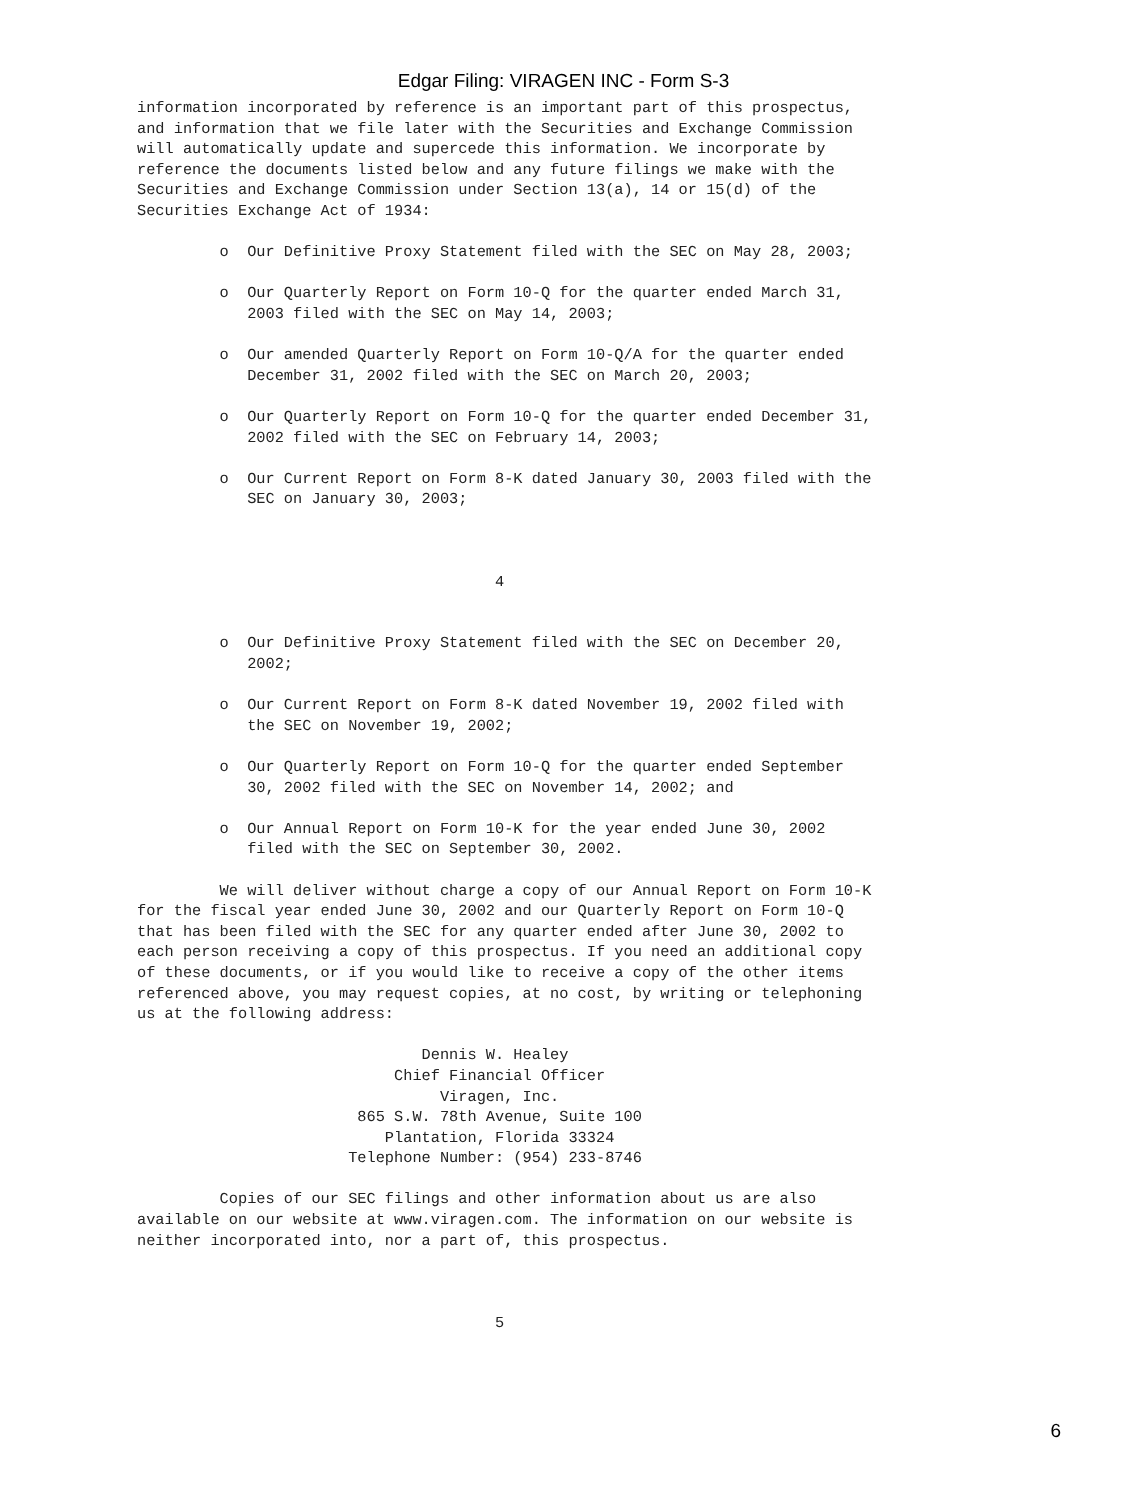Edgar Filing: VIRAGEN INC - Form S-3
information incorporated by reference is an important part of this prospectus,
and information that we file later with the Securities and Exchange Commission
will automatically update and supercede this information. We incorporate by
reference the documents listed below and any future filings we make with the
Securities and Exchange Commission under Section 13(a), 14 or 15(d) of the
Securities Exchange Act of 1934:

         o  Our Definitive Proxy Statement filed with the SEC on May 28, 2003;

         o  Our Quarterly Report on Form 10-Q for the quarter ended March 31,
            2003 filed with the SEC on May 14, 2003;

         o  Our amended Quarterly Report on Form 10-Q/A for the quarter ended
            December 31, 2002 filed with the SEC on March 20, 2003;

         o  Our Quarterly Report on Form 10-Q for the quarter ended December 31,
            2002 filed with the SEC on February 14, 2003;

         o  Our Current Report on Form 8-K dated January 30, 2003 filed with the
            SEC on January 30, 2003;



                                       4


         o  Our Definitive Proxy Statement filed with the SEC on December 20,
            2002;

         o  Our Current Report on Form 8-K dated November 19, 2002 filed with
            the SEC on November 19, 2002;

         o  Our Quarterly Report on Form 10-Q for the quarter ended September
            30, 2002 filed with the SEC on November 14, 2002; and

         o  Our Annual Report on Form 10-K for the year ended June 30, 2002
            filed with the SEC on September 30, 2002.

         We will deliver without charge a copy of our Annual Report on Form 10-K
for the fiscal year ended June 30, 2002 and our Quarterly Report on Form 10-Q
that has been filed with the SEC for any quarter ended after June 30, 2002 to
each person receiving a copy of this prospectus. If you need an additional copy
of these documents, or if you would like to receive a copy of the other items
referenced above, you may request copies, at no cost, by writing or telephoning
us at the following address:

                               Dennis W. Healey
                            Chief Financial Officer
                                 Viragen, Inc.
                        865 S.W. 78th Avenue, Suite 100
                           Plantation, Florida 33324
                       Telephone Number: (954) 233-8746

         Copies of our SEC filings and other information about us are also
available on our website at www.viragen.com. The information on our website is
neither incorporated into, nor a part of, this prospectus.



                                       5
6